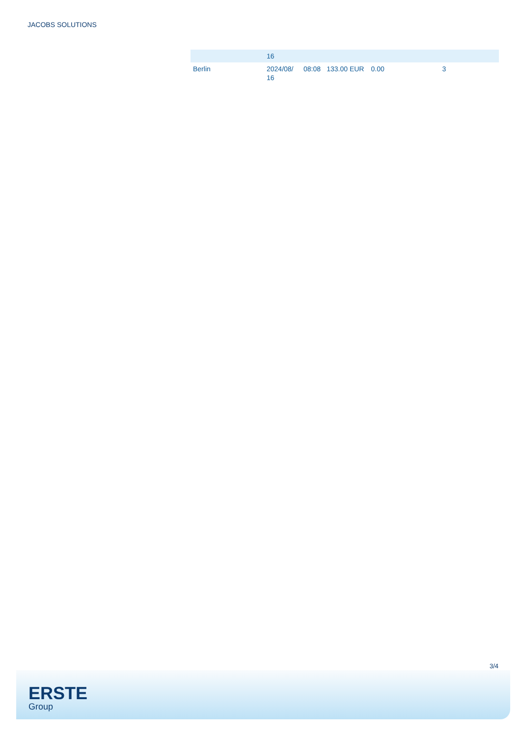JACOBS SOLUTIONS
| | 16 | | | | | |
| Berlin | 2024/08/ 16 | 08:08 | 133.00 EUR | 0.00 | 3 | |
3/4
ERSTE
Group